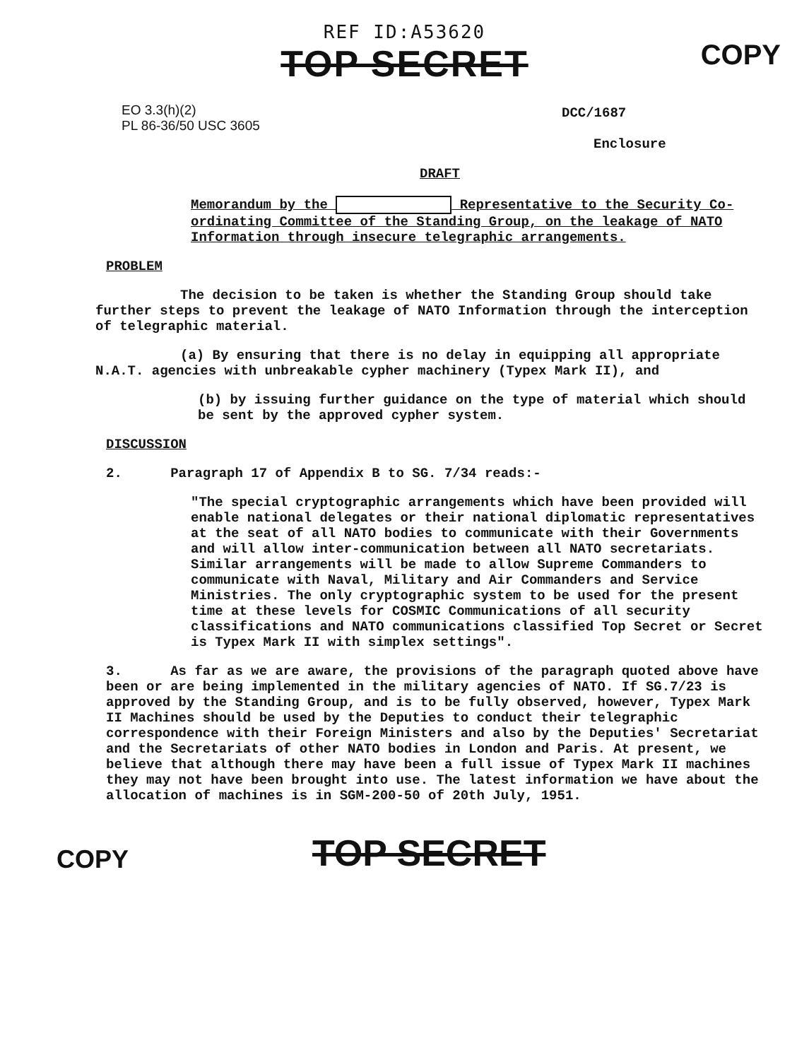REF ID:A53620
TOP SECRET
COPY
EO 3.3(h)(2)
PL 86-36/50 USC 3605
DCC/1687
Enclosure
DRAFT
Memorandum by the Representative to the Security Co-ordinating Committee of the Standing Group, on the leakage of NATO Information through insecure telegraphic arrangements.
PROBLEM
The decision to be taken is whether the Standing Group should take further steps to prevent the leakage of NATO Information through the interception of telegraphic material.
(a) By ensuring that there is no delay in equipping all appropriate N.A.T. agencies with unbreakable cypher machinery (Typex Mark II), and
(b) by issuing further guidance on the type of material which should be sent by the approved cypher system.
DISCUSSION
2. Paragraph 17 of Appendix B to SG. 7/34 reads:-
"The special cryptographic arrangements which have been provided will enable national delegates or their national diplomatic representatives at the seat of all NATO bodies to communicate with their Governments and will allow inter-communication between all NATO secretariats. Similar arrangements will be made to allow Supreme Commanders to communicate with Naval, Military and Air Commanders and Service Ministries. The only cryptographic system to be used for the present time at these levels for COSMIC Communications of all security classifications and NATO communications classified Top Secret or Secret is Typex Mark II with simplex settings".
3. As far as we are aware, the provisions of the paragraph quoted above have been or are being implemented in the military agencies of NATO. If SG.7/23 is approved by the Standing Group, and is to be fully observed, however, Typex Mark II Machines should be used by the Deputies to conduct their telegraphic correspondence with their Foreign Ministers and also by the Deputies' Secretariat and the Secretariats of other NATO bodies in London and Paris. At present, we believe that although there may have been a full issue of Typex Mark II machines they may not have been brought into use. The latest information we have about the allocation of machines is in SGM-200-50 of 20th July, 1951.
COPY TOP SECRET